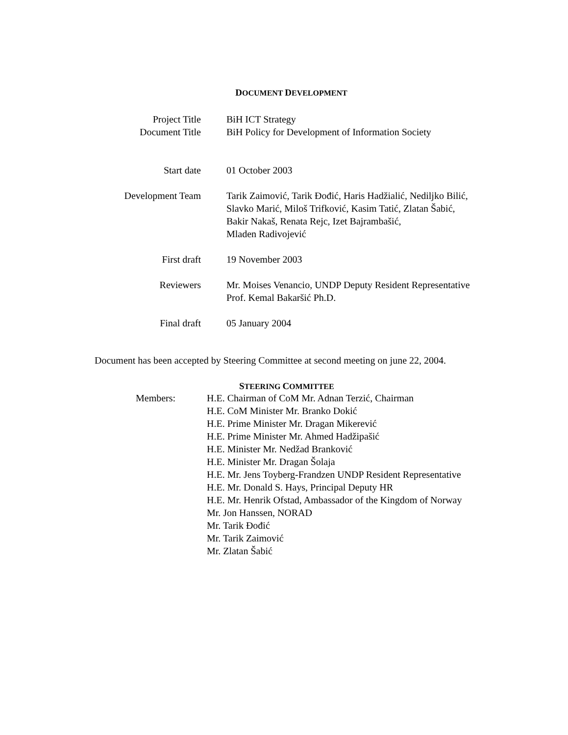DOCUMENT DEVELOPMENT
| Project Title | BiH ICT Strategy |
| Document Title | BiH Policy for Development of Information Society |
| Start date | 01 October 2003 |
| Development Team | Tarik Zaimović, Tarik Đođić, Haris Hadžialić, Nediljko Bilić, Slavko Marić, Miloš Trifković, Kasim Tatić, Zlatan Šabić, Bakir Nakaš, Renata Rejc, Izet Bajrambašić, Mladen Radivojević |
| First draft | 19 November 2003 |
| Reviewers | Mr. Moises Venancio, UNDP Deputy Resident Representative Prof. Kemal Bakaršić Ph.D. |
| Final draft | 05 January 2004 |
Document has been accepted by Steering Committee at second meeting on june 22, 2004.
STEERING COMMITTEE
| Members: | H.E. Chairman of CoM Mr. Adnan Terzić, Chairman H.E. CoM Minister Mr. Branko Dokić H.E. Prime Minister Mr. Dragan Mikerević H.E. Prime Minister Mr. Ahmed Hadžipašić H.E. Minister Mr. Nedžad Branković H.E. Minister Mr. Dragan Šolaja H.E. Mr. Jens Toyberg-Frandzen UNDP Resident Representative H.E. Mr. Donald S. Hays, Principal Deputy HR H.E. Mr. Henrik Ofstad, Ambassador of the Kingdom of Norway Mr. Jon Hanssen, NORAD Mr. Tarik Đođić Mr. Tarik Zaimović Mr. Zlatan Šabić |